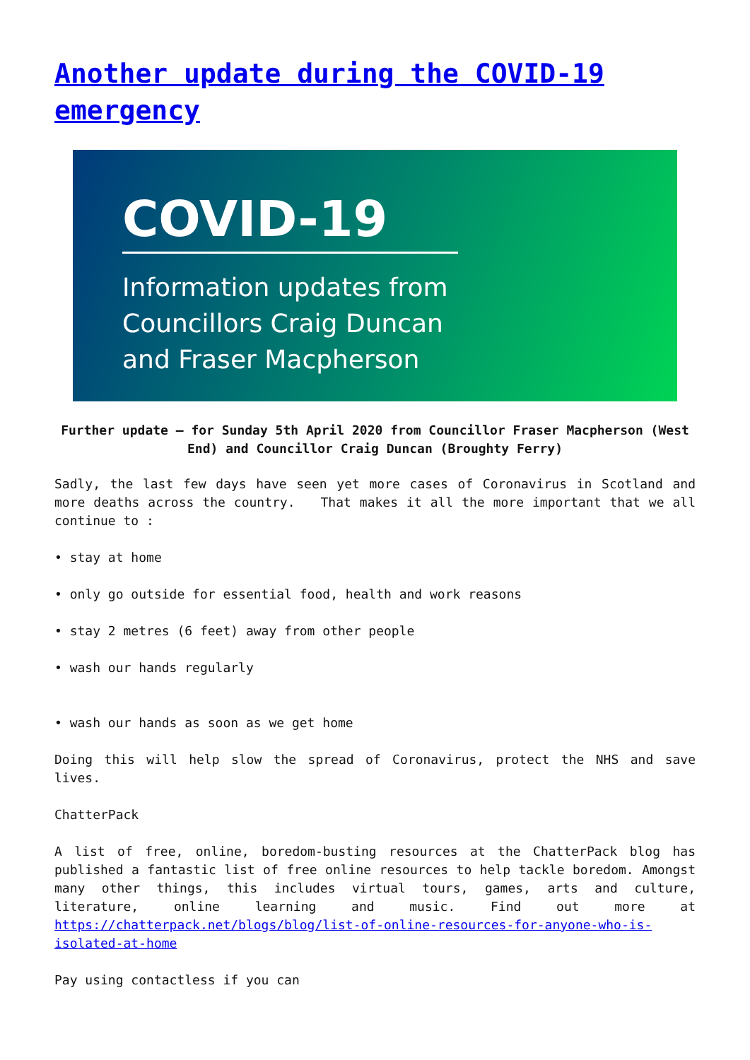Another update during the COVID-19 emergency
COVID-19
Information updates from
Councillors Craig Duncan
and Fraser Macpherson
Further update – for Sunday 5th April 2020 from Councillor Fraser Macpherson (West End) and Councillor Craig Duncan (Broughty Ferry)
Sadly, the last few days have seen yet more cases of Coronavirus in Scotland and more deaths across the country. That makes it all the more important that we all continue to :
• stay at home
• only go outside for essential food, health and work reasons
• stay 2 metres (6 feet) away from other people
• wash our hands regularly
• wash our hands as soon as we get home
Doing this will help slow the spread of Coronavirus, protect the NHS and save lives.
ChatterPack
A list of free, online, boredom-busting resources at the ChatterPack blog has published a fantastic list of free online resources to help tackle boredom. Amongst many other things, this includes virtual tours, games, arts and culture, literature, online learning and music. Find out more at https://chatterpack.net/blogs/blog/list-of-online-resources-for-anyone-who-is-isolated-at-home
Pay using contactless if you can